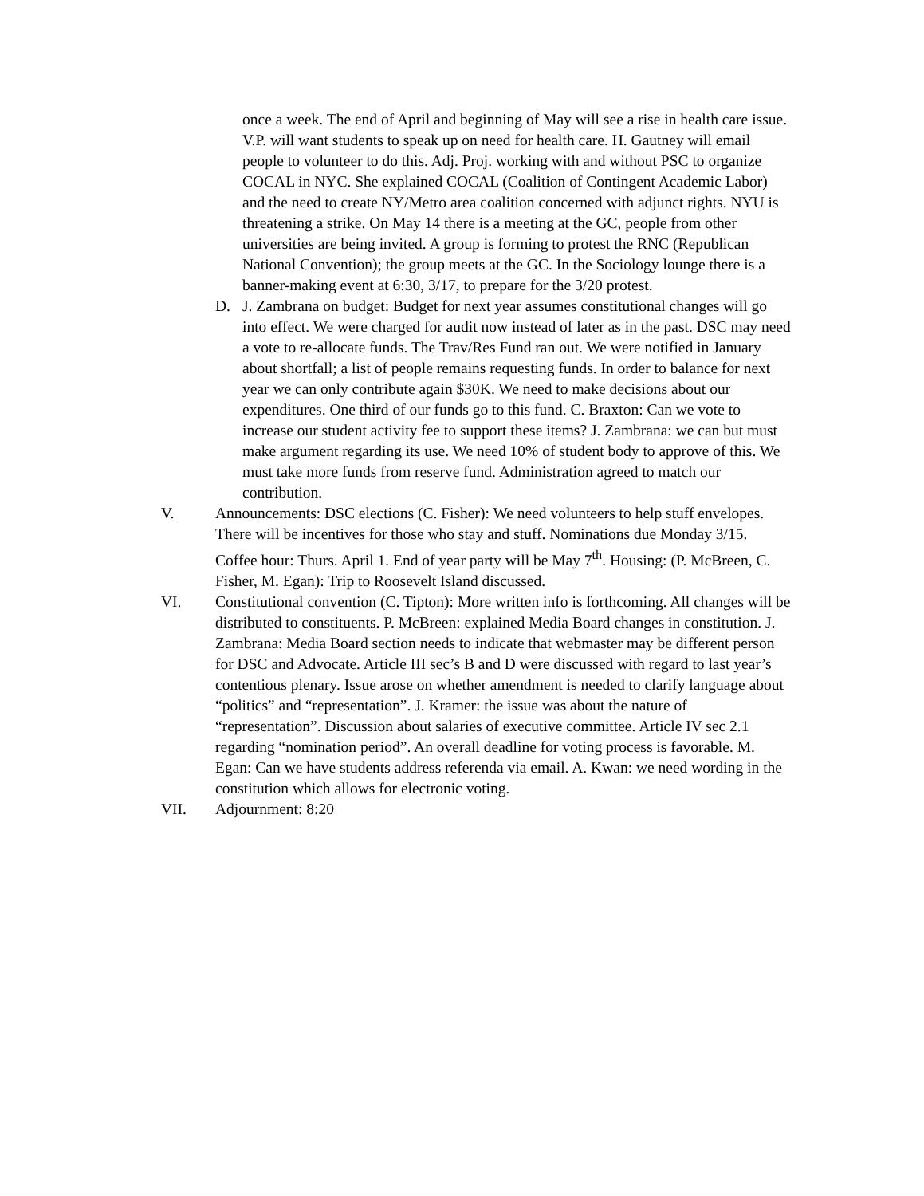once a week. The end of April and beginning of May will see a rise in health care issue. V.P. will want students to speak up on need for health care. H. Gautney will email people to volunteer to do this. Adj. Proj. working with and without PSC to organize COCAL in NYC. She explained COCAL (Coalition of Contingent Academic Labor) and the need to create NY/Metro area coalition concerned with adjunct rights. NYU is threatening a strike. On May 14 there is a meeting at the GC, people from other universities are being invited. A group is forming to protest the RNC (Republican National Convention); the group meets at the GC. In the Sociology lounge there is a banner-making event at 6:30, 3/17, to prepare for the 3/20 protest.
D. J. Zambrana on budget: Budget for next year assumes constitutional changes will go into effect. We were charged for audit now instead of later as in the past. DSC may need a vote to re-allocate funds. The Trav/Res Fund ran out. We were notified in January about shortfall; a list of people remains requesting funds. In order to balance for next year we can only contribute again $30K. We need to make decisions about our expenditures. One third of our funds go to this fund. C. Braxton: Can we vote to increase our student activity fee to support these items? J. Zambrana: we can but must make argument regarding its use. We need 10% of student body to approve of this. We must take more funds from reserve fund. Administration agreed to match our contribution.
V. Announcements: DSC elections (C. Fisher): We need volunteers to help stuff envelopes. There will be incentives for those who stay and stuff. Nominations due Monday 3/15. Coffee hour: Thurs. April 1. End of year party will be May 7<sup>th</sup>. Housing: (P. McBreen, C. Fisher, M. Egan): Trip to Roosevelt Island discussed.
VI. Constitutional convention (C. Tipton): More written info is forthcoming. All changes will be distributed to constituents. P. McBreen: explained Media Board changes in constitution. J. Zambrana: Media Board section needs to indicate that webmaster may be different person for DSC and Advocate. Article III sec’s B and D were discussed with regard to last year’s contentious plenary. Issue arose on whether amendment is needed to clarify language about “politics” and “representation”. J. Kramer: the issue was about the nature of “representation”. Discussion about salaries of executive committee. Article IV sec 2.1 regarding “nomination period”. An overall deadline for voting process is favorable. M. Egan: Can we have students address referenda via email. A. Kwan: we need wording in the constitution which allows for electronic voting.
VII. Adjournment: 8:20